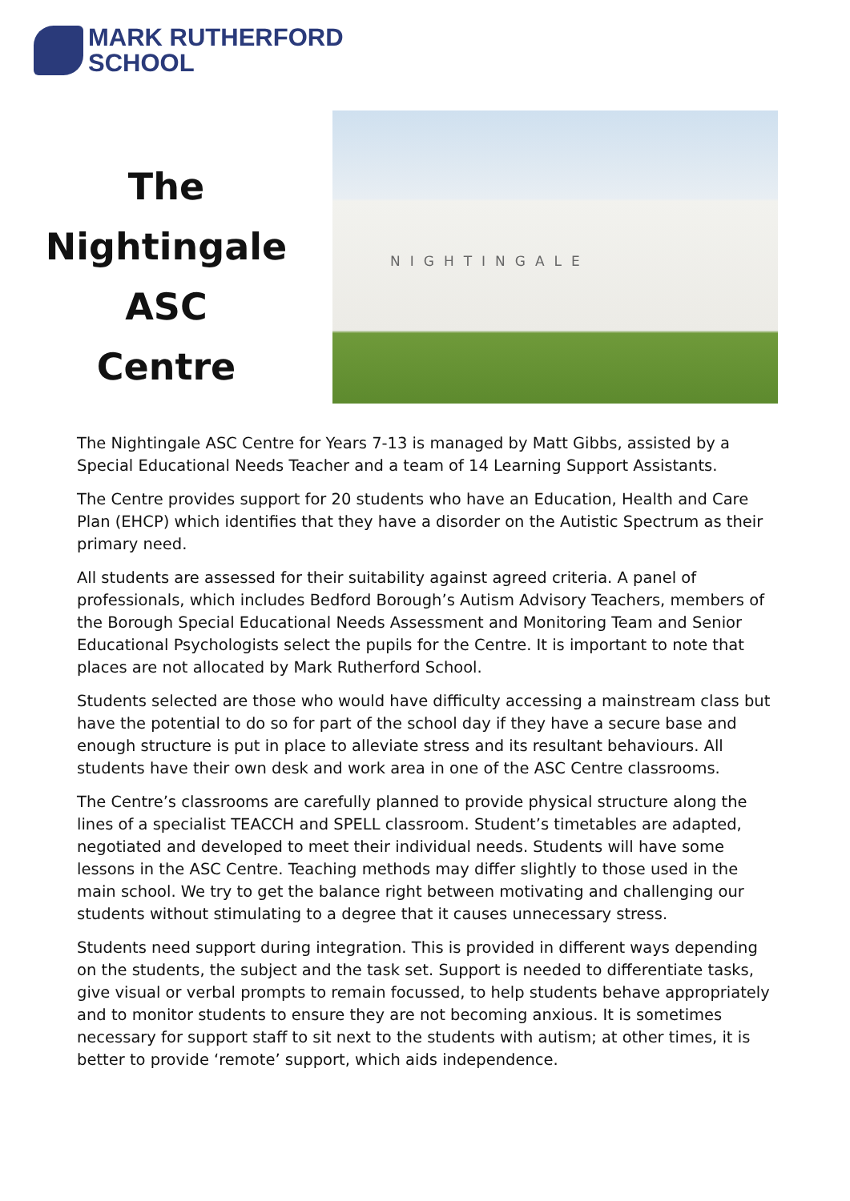MARK RUTHERFORD
SCHOOL
The
Nightingale
ASC
Centre
NIGHTINGALE
The Nightingale ASC Centre for Years 7-13 is managed by Matt Gibbs, assisted by a Special Educational Needs Teacher and a team of 14 Learning Support Assistants.
The Centre provides support for 20 students who have an Education, Health and Care Plan (EHCP) which identifies that they have a disorder on the Autistic Spectrum as their primary need.
All students are assessed for their suitability against agreed criteria. A panel of professionals, which includes Bedford Borough’s Autism Advisory Teachers, members of the Borough Special Educational Needs Assessment and Monitoring Team and Senior Educational Psychologists select the pupils for the Centre. It is important to note that places are not allocated by Mark Rutherford School.
Students selected are those who would have difficulty accessing a mainstream class but have the potential to do so for part of the school day if they have a secure base and enough structure is put in place to alleviate stress and its resultant behaviours. All students have their own desk and work area in one of the ASC Centre classrooms.
The Centre’s classrooms are carefully planned to provide physical structure along the lines of a specialist TEACCH and SPELL classroom. Student’s timetables are adapted, negotiated and developed to meet their individual needs. Students will have some lessons in the ASC Centre. Teaching methods may differ slightly to those used in the main school. We try to get the balance right between motivating and challenging our students without stimulating to a degree that it causes unnecessary stress.
Students need support during integration. This is provided in different ways depending on the students, the subject and the task set. Support is needed to differentiate tasks, give visual or verbal prompts to remain focussed, to help students behave appropriately and to monitor students to ensure they are not becoming anxious. It is sometimes necessary for support staff to sit next to the students with autism; at other times, it is better to provide ‘remote’ support, which aids independence.